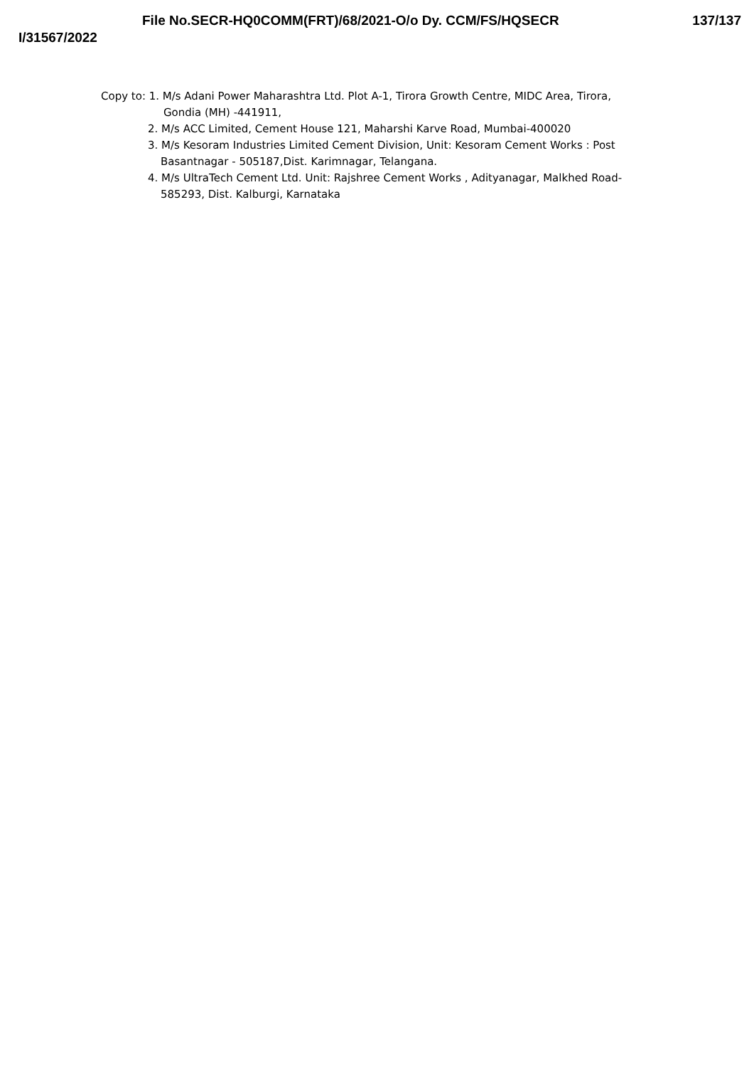File No.SECR-HQ0COMM(FRT)/68/2021-O/o Dy. CCM/FS/HQSECR
137/137
I/31567/2022
Copy to: 1. M/s Adani Power Maharashtra Ltd. Plot A-1, Tirora Growth Centre, MIDC Area, Tirora,
Gondia (MH) -441911,
2. M/s ACC Limited, Cement House 121, Maharshi Karve Road, Mumbai-400020
3. M/s Kesoram Industries Limited Cement Division, Unit: Kesoram Cement Works : Post
Basantnagar - 505187,Dist. Karimnagar, Telangana.
4. M/s UltraTech Cement Ltd. Unit: Rajshree Cement Works , Adityanagar, Malkhed Road-
585293, Dist. Kalburgi, Karnataka